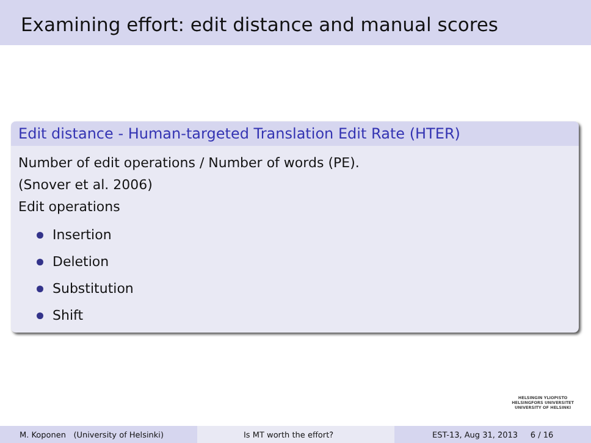Examining effort: edit distance and manual scores
Edit distance - Human-targeted Translation Edit Rate (HTER)
Number of edit operations / Number of words (PE).
(Snover et al. 2006)
Edit operations
Insertion
Deletion
Substitution
Shift
HELSINGIN YLIOPISTO
HELSINGFORS UNIVERSITET
UNIVERSITY OF HELSINKI
M. Koponen (University of Helsinki) Is MT worth the effort? EST-13, Aug 31, 2013 6 / 16